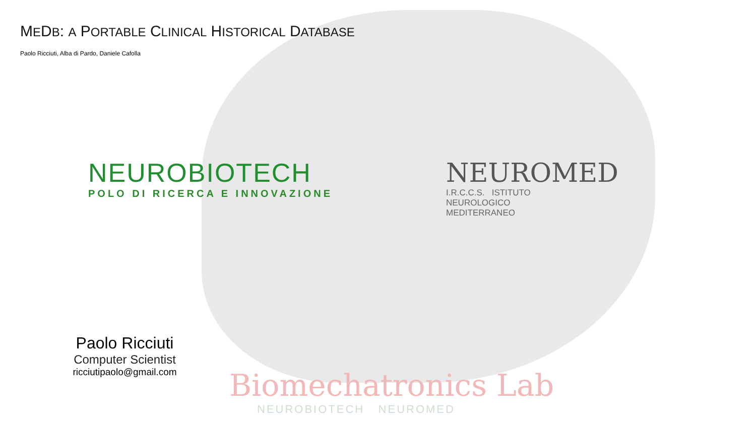MEDB: A PORTABLE CLINICAL HISTORICAL DATABASE
Paolo Ricciuti, Alba di Pardo, Daniele Cafolla
NEUROBIOTECH
POLO DI RICERCA E INNOVAZIONE
NEUROMED
I.R.C.C.S. ISTITUTO
NEUROLOGICO
MEDITERRANEO
Paolo Ricciuti
Computer Scientist
ricciutipaolo@gmail.com
Biomechatronics Lab
NEUROBIOTECH NEUROMED